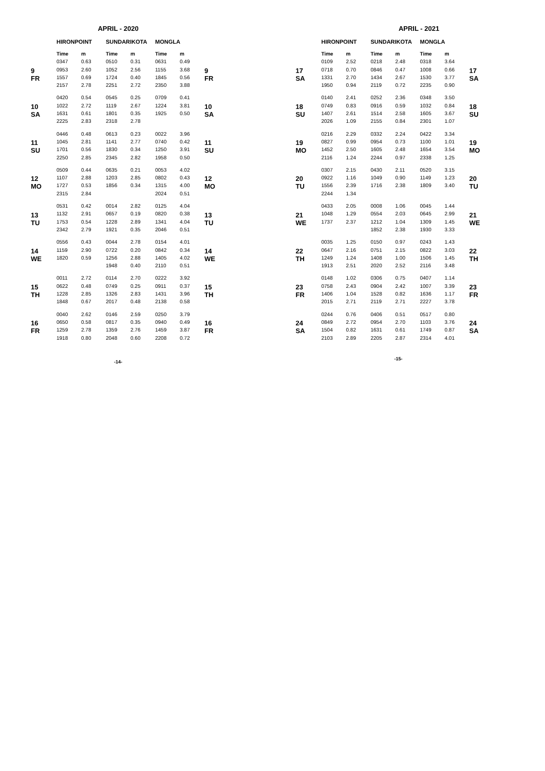APRIL - 2020
| | HIRONPOINT | | SUNDARIKOTA | | MONGLA | | |
| --- | --- | --- | --- | --- | --- | --- | --- |
| | Time | m | Time | m | Time | m | |
| 9 FR | 0347 | 0.63 | 0510 | 0.31 | 0631 | 0.49 | 9 FR |
| | 0953 | 2.60 | 1052 | 2.56 | 1155 | 3.68 | |
| | 1557 | 0.69 | 1724 | 0.40 | 1845 | 0.56 | |
| | 2157 | 2.78 | 2251 | 2.72 | 2350 | 3.88 | |
| 10 SA | 0420 | 0.54 | 0545 | 0.25 | 0709 | 0.41 | 10 SA |
| | 1022 | 2.72 | 1119 | 2.67 | 1224 | 3.81 | |
| | 1631 | 0.61 | 1801 | 0.35 | 1925 | 0.50 | |
| | 2225 | 2.83 | 2318 | 2.78 | | | |
| 11 SU | 0446 | 0.48 | 0613 | 0.23 | 0022 | 3.96 | 11 SU |
| | 1045 | 2.81 | 1141 | 2.77 | 0740 | 0.42 | |
| | 1701 | 0.56 | 1830 | 0.34 | 1250 | 3.91 | |
| | 2250 | 2.85 | 2345 | 2.82 | 1958 | 0.50 | |
| 12 MO | 0509 | 0.44 | 0635 | 0.21 | 0053 | 4.02 | 12 MO |
| | 1107 | 2.88 | 1203 | 2.85 | 0802 | 0.43 | |
| | 1727 | 0.53 | 1856 | 0.34 | 1315 | 4.00 | |
| | 2315 | 2.84 | | | 2024 | 0.51 | |
| 13 TU | 0531 | 0.42 | 0014 | 2.82 | 0125 | 4.04 | 13 TU |
| | 1132 | 2.91 | 0657 | 0.19 | 0820 | 0.38 | |
| | 1753 | 0.54 | 1228 | 2.89 | 1341 | 4.04 | |
| | 2342 | 2.79 | 1921 | 0.35 | 2046 | 0.51 | |
| 14 WE | 0556 | 0.43 | 0044 | 2.78 | 0154 | 4.01 | 14 WE |
| | 1159 | 2.90 | 0722 | 0.20 | 0842 | 0.34 | |
| | 1820 | 0.59 | 1256 | 2.88 | 1405 | 4.02 | |
| | | | 1948 | 0.40 | 2110 | 0.51 | |
| 15 TH | 0011 | 2.72 | 0114 | 2.70 | 0222 | 3.92 | 15 TH |
| | 0622 | 0.48 | 0749 | 0.25 | 0911 | 0.37 | |
| | 1228 | 2.85 | 1326 | 2.83 | 1431 | 3.96 | |
| | 1848 | 0.67 | 2017 | 0.48 | 2138 | 0.58 | |
| 16 FR | 0040 | 2.62 | 0146 | 2.59 | 0250 | 3.79 | 16 FR |
| | 0650 | 0.58 | 0817 | 0.35 | 0940 | 0.49 | |
| | 1259 | 2.78 | 1359 | 2.76 | 1459 | 3.87 | |
| | 1918 | 0.80 | 2048 | 0.60 | 2208 | 0.72 | |
-14-
APRIL - 2021
| | HIRONPOINT | | SUNDARIKOTA | | MONGLA | | |
| --- | --- | --- | --- | --- | --- | --- | --- |
| | Time | m | Time | m | Time | m | |
| 17 SA | 0109 | 2.52 | 0218 | 2.48 | 0318 | 3.64 | 17 SA |
| | 0718 | 0.70 | 0846 | 0.47 | 1008 | 0.66 | |
| | 1331 | 2.70 | 1434 | 2.67 | 1530 | 3.77 | |
| | 1950 | 0.94 | 2119 | 0.72 | 2235 | 0.90 | |
| 18 SU | 0140 | 2.41 | 0252 | 2.36 | 0348 | 3.50 | 18 SU |
| | 0749 | 0.83 | 0916 | 0.59 | 1032 | 0.84 | |
| | 1407 | 2.61 | 1514 | 2.58 | 1605 | 3.67 | |
| | 2026 | 1.09 | 2155 | 0.84 | 2301 | 1.07 | |
| 19 MO | 0216 | 2.29 | 0332 | 2.24 | 0422 | 3.34 | 19 MO |
| | 0827 | 0.99 | 0954 | 0.73 | 1100 | 1.01 | |
| | 1452 | 2.50 | 1605 | 2.48 | 1654 | 3.54 | |
| | 2116 | 1.24 | 2244 | 0.97 | 2338 | 1.25 | |
| 20 TU | 0307 | 2.15 | 0430 | 2.11 | 0520 | 3.15 | 20 TU |
| | 0922 | 1.16 | 1049 | 0.90 | 1149 | 1.23 | |
| | 1556 | 2.39 | 1716 | 2.38 | 1809 | 3.40 | |
| | 2244 | 1.34 | | | | | |
| 21 WE | 0433 | 2.05 | 0008 | 1.06 | 0045 | 1.44 | 21 WE |
| | 1048 | 1.29 | 0554 | 2.03 | 0645 | 2.99 | |
| | 1737 | 2.37 | 1212 | 1.04 | 1309 | 1.45 | |
| | | | 1852 | 2.38 | 1930 | 3.33 | |
| 22 TH | 0035 | 1.25 | 0150 | 0.97 | 0243 | 1.43 | 22 TH |
| | 0647 | 2.16 | 0751 | 2.15 | 0822 | 3.03 | |
| | 1249 | 1.24 | 1408 | 1.00 | 1506 | 1.45 | |
| | 1913 | 2.51 | 2020 | 2.52 | 2116 | 3.48 | |
| 23 FR | 0148 | 1.02 | 0306 | 0.75 | 0407 | 1.14 | 23 FR |
| | 0758 | 2.43 | 0904 | 2.42 | 1007 | 3.39 | |
| | 1406 | 1.04 | 1528 | 0.82 | 1636 | 1.17 | |
| | 2015 | 2.71 | 2119 | 2.71 | 2227 | 3.78 | |
| 24 SA | 0244 | 0.76 | 0406 | 0.51 | 0517 | 0.80 | 24 SA |
| | 0849 | 2.72 | 0954 | 2.70 | 1103 | 3.76 | |
| | 1504 | 0.82 | 1631 | 0.61 | 1749 | 0.87 | |
| | 2103 | 2.89 | 2205 | 2.87 | 2314 | 4.01 | |
-15-